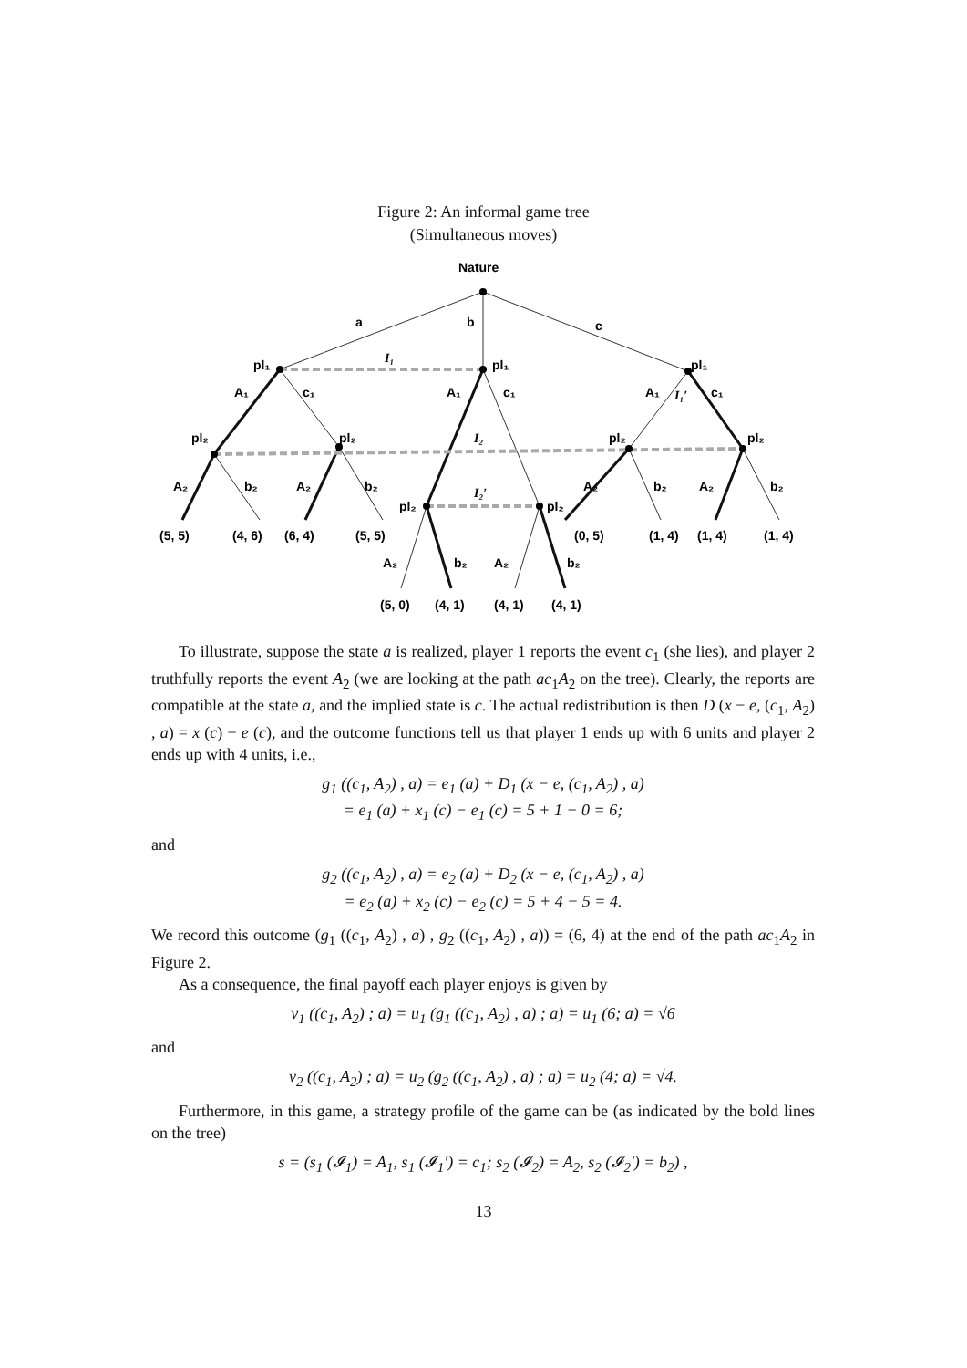Figure 2: An informal game tree
(Simultaneous moves)
Nature
a
b
c
pl₁
pl₁
pl₁
I₁
A₁
c₁
A₁
c₁
A₁
I₁′
c₁
pl₂
pl₂
pl₂
pl₂
I₂
A₂
b₂
A₂
b₂
A₂
b₂
A₂
b₂
I₂′
pl₂
pl₂
(5, 5)
(4, 6)
(6, 4)
(5, 5)
(0, 5)
(1, 4)
(1, 4)
(1, 4)
A₂
b₂
A₂
b₂
(5, 0)
(4, 1)
(4, 1)
(4, 1)
To illustrate, suppose the state a is realized, player 1 reports the event c<sub>1</sub> (she lies), and player 2 truthfully reports the event A<sub>2</sub> (we are looking at the path ac<sub>1</sub>A<sub>2</sub> on the tree). Clearly, the reports are compatible at the state a, and the implied state is c. The actual redistribution is then D (x − e, (c<sub>1</sub>, A<sub>2</sub>) , a) = x (c) − e (c), and the outcome functions tell us that player 1 ends up with 6 units and player 2 ends up with 4 units, i.e.,
g<sub>1</sub> ((c<sub>1</sub>, A<sub>2</sub>) , a) = e<sub>1</sub> (a) + D<sub>1</sub> (x − e, (c<sub>1</sub>, A<sub>2</sub>) , a)
= e<sub>1</sub> (a) + x<sub>1</sub> (c) − e<sub>1</sub> (c) = 5 + 1 − 0 = 6;
and
g<sub>2</sub> ((c<sub>1</sub>, A<sub>2</sub>) , a) = e<sub>2</sub> (a) + D<sub>2</sub> (x − e, (c<sub>1</sub>, A<sub>2</sub>) , a)
= e<sub>2</sub> (a) + x<sub>2</sub> (c) − e<sub>2</sub> (c) = 5 + 4 − 5 = 4.
We record this outcome (g<sub>1</sub> ((c<sub>1</sub>, A<sub>2</sub>) , a) , g<sub>2</sub> ((c<sub>1</sub>, A<sub>2</sub>) , a)) = (6, 4) at the end of the path ac<sub>1</sub>A<sub>2</sub> in Figure 2.
As a consequence, the final payoff each player enjoys is given by
v<sub>1</sub> ((c<sub>1</sub>, A<sub>2</sub>) ; a) = u<sub>1</sub> (g<sub>1</sub> ((c<sub>1</sub>, A<sub>2</sub>) , a) ; a) = u<sub>1</sub> (6; a) = √6
and
v<sub>2</sub> ((c<sub>1</sub>, A<sub>2</sub>) ; a) = u<sub>2</sub> (g<sub>2</sub> ((c<sub>1</sub>, A<sub>2</sub>) , a) ; a) = u<sub>2</sub> (4; a) = √4.
Furthermore, in this game, a strategy profile of the game can be (as indicated by the bold lines on the tree)
s = (s<sub>1</sub> (𝓘<sub>1</sub>) = A<sub>1</sub>, s<sub>1</sub> (𝓘<sub>1</sub>′) = c<sub>1</sub>; s<sub>2</sub> (𝓘<sub>2</sub>) = A<sub>2</sub>, s<sub>2</sub> (𝓘<sub>2</sub>′) = b<sub>2</sub>) ,
13